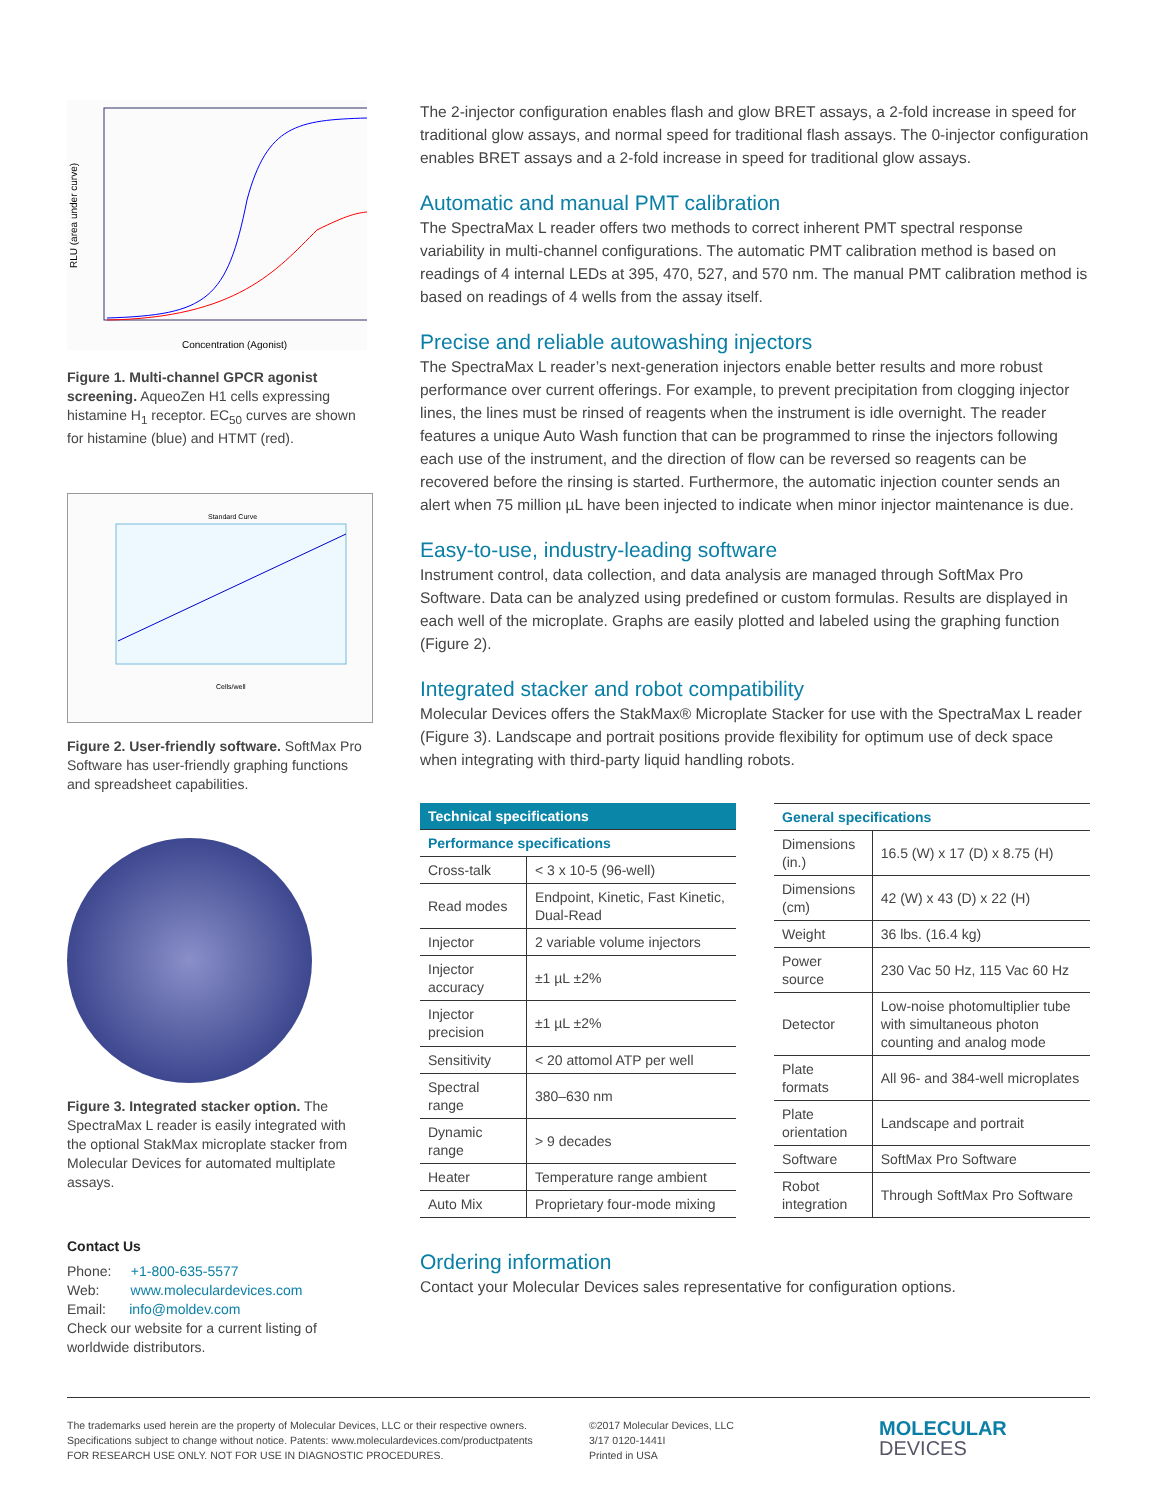RLU (area under curve)
Concentration (Agonist)
Figure 1. Multi-channel GPCR agonist screening. AqueoZen H1 cells expressing histamine H<sub>1</sub> receptor. EC<sub>50</sub> curves are shown for histamine (blue) and HTMT (red).
Standard Curve
Cells/well
Figure 2. User-friendly software. SoftMax Pro Software has user-friendly graphing functions and spreadsheet capabilities.
Figure 3. Integrated stacker option. The SpectraMax L reader is easily integrated with the optional StakMax microplate stacker from Molecular Devices for automated multiplate assays.
Contact Us
Phone: +1-800-635-5577
Web: www.moleculardevices.com
Email: info@moldev.com
Check our website for a current listing of worldwide distributors.
The 2-injector configuration enables flash and glow BRET assays, a 2-fold increase in speed for traditional glow assays, and normal speed for traditional flash assays. The 0-injector configuration enables BRET assays and a 2-fold increase in speed for traditional glow assays.
Automatic and manual PMT calibration
The SpectraMax L reader offers two methods to correct inherent PMT spectral response variability in multi-channel configurations. The automatic PMT calibration method is based on readings of 4 internal LEDs at 395, 470, 527, and 570 nm. The manual PMT calibration method is based on readings of 4 wells from the assay itself.
Precise and reliable autowashing injectors
The SpectraMax L reader’s next-generation injectors enable better results and more robust performance over current offerings. For example, to prevent precipitation from clogging injector lines, the lines must be rinsed of reagents when the instrument is idle overnight. The reader features a unique Auto Wash function that can be programmed to rinse the injectors following each use of the instrument, and the direction of flow can be reversed so reagents can be recovered before the rinsing is started. Furthermore, the automatic injection counter sends an alert when 75 million µL have been injected to indicate when minor injector maintenance is due.
Easy-to-use, industry-leading software
Instrument control, data collection, and data analysis are managed through SoftMax Pro Software. Data can be analyzed using predefined or custom formulas. Results are displayed in each well of the microplate. Graphs are easily plotted and labeled using the graphing function (Figure 2).
Integrated stacker and robot compatibility
Molecular Devices offers the StakMax® Microplate Stacker for use with the SpectraMax L reader (Figure 3). Landscape and portrait positions provide flexibility for optimum use of deck space when integrating with third-party liquid handling robots.
| Technical specifications | |
| --- | --- |
| Performance specifications | |
| Cross-talk | < 3 x 10-5 (96-well) |
| Read modes | Endpoint, Kinetic, Fast Kinetic, Dual-Read |
| Injector | 2 variable volume injectors |
| Injector accuracy | ±1 µL ±2% |
| Injector precision | ±1 µL ±2% |
| Sensitivity | < 20 attomol ATP per well |
| Spectral range | 380–630 nm |
| Dynamic range | > 9 decades |
| Heater | Temperature range ambient |
| Auto Mix | Proprietary four-mode mixing |
| General specifications | |
| --- | --- |
| Dimensions (in.) | 16.5 (W) x 17 (D) x 8.75 (H) |
| Dimensions (cm) | 42 (W) x 43 (D) x 22 (H) |
| Weight | 36 lbs. (16.4 kg) |
| Power source | 230 Vac 50 Hz, 115 Vac 60 Hz |
| Detector | Low-noise photomultiplier tube with simultaneous photon counting and analog mode |
| Plate formats | All 96- and 384-well microplates |
| Plate orientation | Landscape and portrait |
| Software | SoftMax Pro Software |
| Robot integration | Through SoftMax Pro Software |
Ordering information
Contact your Molecular Devices sales representative for configuration options.
The trademarks used herein are the property of Molecular Devices, LLC or their respective owners.
Specifications subject to change without notice. Patents: www.moleculardevices.com/productpatents
FOR RESEARCH USE ONLY. NOT FOR USE IN DIAGNOSTIC PROCEDURES.
©2017 Molecular Devices, LLC
3/17 0120-1441I
Printed in USA
MOLECULAR
DEVICES